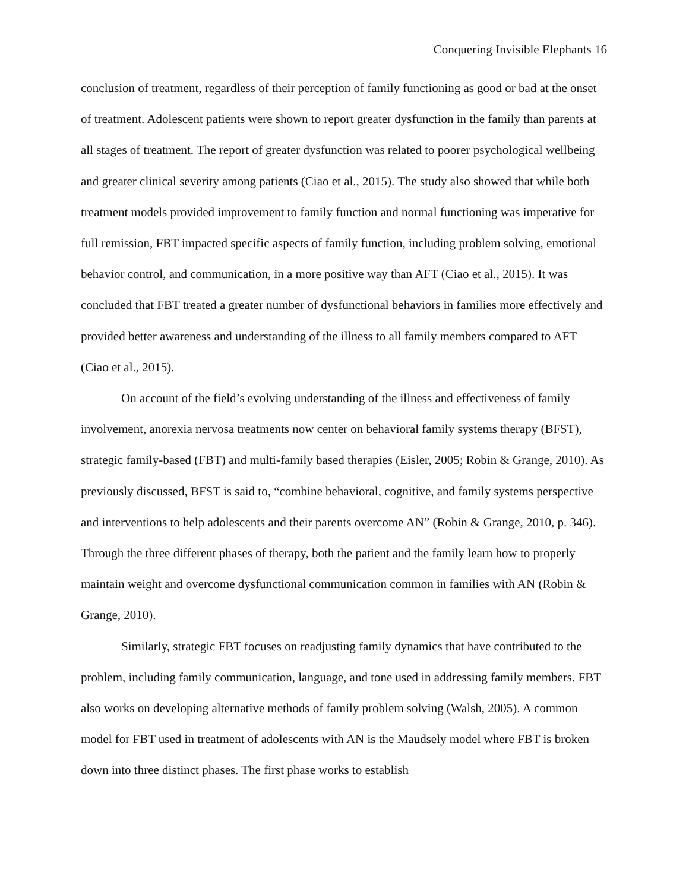Conquering Invisible Elephants 16
conclusion of treatment, regardless of their perception of family functioning as good or bad at the onset of treatment. Adolescent patients were shown to report greater dysfunction in the family than parents at all stages of treatment. The report of greater dysfunction was related to poorer psychological wellbeing and greater clinical severity among patients (Ciao et al., 2015). The study also showed that while both treatment models provided improvement to family function and normal functioning was imperative for full remission, FBT impacted specific aspects of family function, including problem solving, emotional behavior control, and communication, in a more positive way than AFT (Ciao et al., 2015). It was concluded that FBT treated a greater number of dysfunctional behaviors in families more effectively and provided better awareness and understanding of the illness to all family members compared to AFT (Ciao et al., 2015).
On account of the field’s evolving understanding of the illness and effectiveness of family involvement, anorexia nervosa treatments now center on behavioral family systems therapy (BFST), strategic family-based (FBT) and multi-family based therapies (Eisler, 2005; Robin & Grange, 2010). As previously discussed, BFST is said to, “combine behavioral, cognitive, and family systems perspective and interventions to help adolescents and their parents overcome AN” (Robin & Grange, 2010, p. 346). Through the three different phases of therapy, both the patient and the family learn how to properly maintain weight and overcome dysfunctional communication common in families with AN (Robin & Grange, 2010).
Similarly, strategic FBT focuses on readjusting family dynamics that have contributed to the problem, including family communication, language, and tone used in addressing family members. FBT also works on developing alternative methods of family problem solving (Walsh, 2005). A common model for FBT used in treatment of adolescents with AN is the Maudsely model where FBT is broken down into three distinct phases. The first phase works to establish